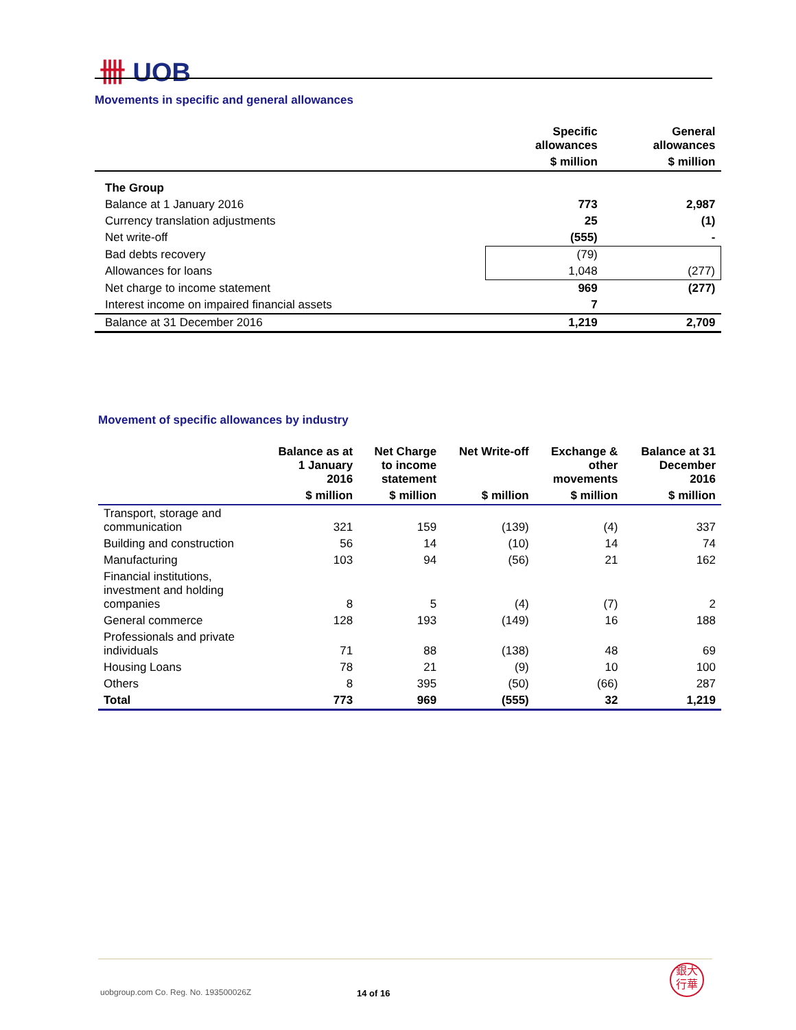卌 UOB
Movements in specific and general allowances
| | Specific allowances | General allowances |
| --- | --- | --- |
| | $ million | $ million |
| The Group | | |
| Balance at 1 January 2016 | 773 | 2,987 |
| Currency translation adjustments | 25 | (1) |
| Net write-off | (555) | - |
| Bad debts recovery | (79) | |
| Allowances for loans | 1,048 | (277) |
| Net charge to income statement | 969 | (277) |
| Interest income on impaired financial assets | 7 | |
| Balance at 31 December 2016 | 1,219 | 2,709 |
Movement of specific allowances by industry
| | Balance as at 1 January 2016 | Net Charge to income statement | Net Write-off | Exchange & other movements | Balance at 31 December 2016 |
| --- | --- | --- | --- | --- | --- |
| | $ million | $ million | $ million | $ million | $ million |
| Transport, storage and communication | 321 | 159 | (139) | (4) | 337 |
| Building and construction | 56 | 14 | (10) | 14 | 74 |
| Manufacturing | 103 | 94 | (56) | 21 | 162 |
| Financial institutions, investment and holding companies | 8 | 5 | (4) | (7) | 2 |
| General commerce | 128 | 193 | (149) | 16 | 188 |
| Professionals and private individuals | 71 | 88 | (138) | 48 | 69 |
| Housing Loans | 78 | 21 | (9) | 10 | 100 |
| Others | 8 | 395 | (50) | (66) | 287 |
| Total | 773 | 969 | (555) | 32 | 1,219 |
uobgroup.com Co. Reg. No. 193500026Z
14 of 16
銀大
行華